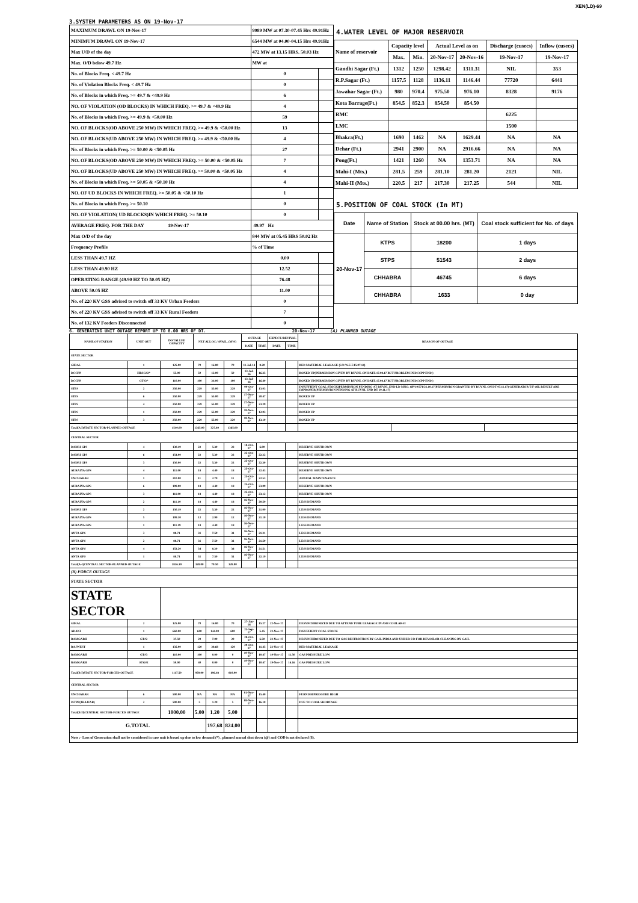XEN(LD)-69
3.SYSTEM PARAMETERS AS ON 19-Nov-17
| MAXIMUM DRAWL ON 19-Nov-17 | 9989 MW at 07.30-07.45 Hrs 49.91Hz | |
| MINIMUM DRAWL ON 19-Nov-17 | 6544 MW at 04.00-04.15 Hrs 49.91Hz | |
| Max U/D of the day | 472 MW at 13.15 HRS. 50.03 Hz | |
| Max. O/D below 49.7 Hz | MW at | |
| No. of Blocks Freq. < 49.7 Hz | 0 | |
| No. of Violation Blocks Freq. < 49.7 Hz | 0 | |
| No. of Blocks in which Freq. >= 49.7 & <49.9 Hz | 6 | |
| NO. OF VIOLATION (OD BLOCKS) IN WHICH FREQ. >= 49.7 & <49.9 Hz | 4 | |
| No. of Blocks in which Freq. >= 49.9 & <50.00 Hz | 59 | |
| NO. OF BLOCKS(OD ABOVE 250 MW) IN WHICH FREQ. >= 49.9 & <50.00 Hz | 13 | |
| NO. OF BLOCKS(UD ABOVE 250 MW) IN WHICH FREQ. >= 49.9 & <50.00 Hz | 4 | |
| No. of Blocks in which Freq. >= 50.00 & <50.05 Hz | 27 | |
| NO. OF BLOCKS(OD ABOVE 250 MW) IN WHICH FREQ. >= 50.00 & <50.05 Hz | 7 | |
| NO. OF BLOCKS(UD ABOVE 250 MW) IN WHICH FREQ. >= 50.00 & <50.05 Hz | 4 | |
| No. of Blocks in which Freq. >= 50.05 & <50.10 Hz | 4 | |
| NO. OF UD BLOCKS IN WHICH FREQ. >= 50.05 & <50.10 Hz | 1 | |
| No. of Blocks in which Freq. >= 50.10 | 0 | |
| NO. OF VIOLATION( UD BLOCKS)IN WHICH FREQ. >= 50.10 | 0 | |
| AVERAGE FREQ. FOR THE DAY 19-Nov-17 | 49.97 Hz | |
| Max O/D of the day | 844 MW at 05.45 HRS 50.02 Hz | |
| Frequency Profile | % of Time | |
| LESS THAN 49.7 HZ | 0.00 | |
| LESS THAN 49.90 HZ | 12.52 | |
| OPERATING RANGE (49.90 HZ TO 50.05 HZ) | 76.48 | |
| ABOVE 50.05 HZ | 11.00 | |
| No. of 220 KV GSS advised to switch off 33 KV Urban Feeders | 0 | |
| No. of 220 KV GSS advised to switch off 33 KV Rural Feeders | 7 | |
| No. of 132 KV Feeders Disconnected | 0 | |
4.WATER LEVEL OF MAJOR RESERVOIR
| Name of reservoir | Capacity level | | Actual Level as on | | Discharge (cusecs) | Inflow (cusecs) |
| | Max. | Min. | 20-Nov-17 | 20-Nov-16 | 19-Nov-17 | 19-Nov-17 |
| Gandhi Sagar (Ft.) | 1312 | 1250 | 1298.42 | 1311.31 | NIL | 353 |
| R.P.Sagar (Ft.) | 1157.5 | 1128 | 1136.11 | 1146.44 | 77720 | 6441 |
| Jawahar Sagar (Ft.) | 980 | 970.4 | 975.50 | 976.10 | 8328 | 9176 |
| Kota Barrage(Ft.) | 854.5 | 852.3 | 854.50 | 854.50 | | |
| RMC | | | | | 6225 | |
| LMC | | | | | 1500 | |
| Bhakra(Ft.) | 1690 | 1462 | NA | 1629.44 | NA | NA |
| Dehar (Ft.) | 2941 | 2900 | NA | 2916.66 | NA | NA |
| Pong(Ft.) | 1421 | 1260 | NA | 1353.71 | NA | NA |
| Mahi-I (Mts.) | 281.5 | 259 | 281.10 | 281.20 | 2121 | NIL |
| Mahi-II (Mts.) | 220.5 | 217 | 217.30 | 217.25 | 544 | NIL |
5.POSITION OF COAL STOCK (In MT)
| Date | Name of Station | Stock at 00.00 hrs. (MT) | Coal stock sufficient for No. of days |
| 20-Nov-17 | KTPS | 18200 | 1 days |
| | STPS | 51543 | 2 days |
| | CHHABRA | 46745 | 6 days |
| | CHHABRA | 1633 | 0 day |
6. GENERATING UNIT OUTAGE REPORT UP TO 8.00 HRS OF DT. 20-Nov-17 (A) PLANNED OUTAGE
| NAME OF STATION | UNIT OUT | INSTALLED CAPACITY | NET ALLOC./ AVAIL. (MW) | | | OUTAGE | | EXPECT./REVIVAL | | REASON OF OUTAGE | | |
| | | | | | | DATE | TIME | DATE | TIME | | | |
| STATE SECTOR | | | | | | | | | | | | |
| GIRAL | 1 | 125.00 | 70 | 16.80 | 70 | 11-Jul-14 | 8.20 | | | BED MATERIAL LEAKAGE (S/D W.E.F.15.07.14) | | |
| DCCPP | HRSG#2* | 55.00 | 50 | 12.00 | 50 | 13-Jul-16 | 16.35 | | | BOXED UP(PERMISSION GIVEN BY RUVNL ON DATE 17.08.17 BUT PROBLEM IN DCCPP END ) | | |
| DCCPP | GT#2* | 110.00 | 100 | 24.00 | 100 | 13-Jul-16 | 16.40 | | | BOXED UP(PERMISSION GIVEN BY RUVNL ON DATE 17.08.17 BUT PROBLEM IN DCCPP END ) | | |
| STPS | 2 | 250.00 | 229 | 55.00 | 229 | 09-Oct-17 | 13.03 | | | INSUFFIENT COAL STOCK(PERMISSION PENDING AT RUVNL END LD MNO. OP/10/571/21.10.17(PERMISSION GRANTED BY RUVNL ON DT 07.11.17) GENERATOR T/F OIL RESULT ARE IMPROPER(PERMISSION PENDING AT RUVNL END DT 10.11.17) | | |
| STPS | 6 | 250.00 | 229 | 55.00 | 229 | 17-Nov-17 | 20.47 | | | BOXED UP | | |
| STPS | 4 | 250.00 | 229 | 55.00 | 229 | 17-Nov-17 | 23.29 | | | BOXED UP | | |
| STPS | 1 | 250.00 | 229 | 55.00 | 229 | 18-Nov-17 | 12.03 | | | BOXED UP | | |
| STPS | 3 | 250.00 | 229 | 55.00 | 229 | 18-Nov-17 | 13.10 | | | BOXED UP | | |
| Total(A I)STATE SECTOR-PLANNED OUTAGE | | 1540.00 | 1365.00 | 327.80 | 1365.00 | | | | | | | |
| CENTRAL SECTOR | | | | | | | | | | | | |
| DADRI GPS | 4 | 130.19 | 22 | 5.30 | 22 | 18-Oct-17 | 6.00 | | | RESERVE SHUTDOWN | | |
| DADRI GPS | 6 | 154.00 | 22 | 5.30 | 22 | 25-Oct-17 | 22.22 | | | RESERVE SHUTDOWN | | |
| DADRI GPS | 3 | 130.00 | 22 | 5.30 | 22 | 25-Oct-17 | 22.30 | | | RESERVE SHUTDOWN | | |
| AURAIYA GPS | 4 | 111.00 | 18 | 4.40 | 18 | 25-Oct-17 | 22.43 | | | RESERVE SHUTDOWN | | |
| UNCHAHAR | 1 | 210.00 | 11 | 2.70 | 11 | 25-Oct-17 | 22.53 | | | ANNUAL MAINTENANCE | | |
| AURAIYA GPS | 6 | 109.00 | 18 | 4.40 | 18 | 25-Oct-17 | 23.09 | | | RESERVE SHUTDOWN | | |
| AURAIYA GPS | 3 | 111.00 | 18 | 4.40 | 18 | 25-Oct-17 | 23.12 | | | RESERVE SHUTDOWN | | |
| AURAIYA GPS | 2 | 111.19 | 18 | 4.40 | 18 | 16-Nov-17 | 20.59 | | | LESS DEMAND | | |
| DADRI GPS | 2 | 130.19 | 22 | 5.30 | 22 | 16-Nov-17 | 21.09 | | | LESS DEMAND | | |
| AURAIYA GPS | 5 | 109.30 | 12 | 2.90 | 12 | 16-Nov-17 | 21.10 | | | LESS DEMAND | | |
| AURAIYA GPS | 1 | 111.19 | 18 | 4.40 | 18 | 16-Nov-17 | | | | LESS DEMAND | | |
| ANTA GPS | 3 | 88.71 | 31 | 7.50 | 31 | 16-Nov-17 | 21.21 | | | LESS DEMAND | | |
| ANTA GPS | 2 | 88.71 | 31 | 7.50 | 31 | 16-Nov-17 | 21.50 | | | LESS DEMAND | | |
| ANTA GPS | 4 | 153.20 | 34 | 8.20 | 34 | 16-Nov-17 | 21.51 | | | LESS DEMAND | | |
| ANTA GPS | 1 | 88.71 | 31 | 7.50 | 31 | 16-Nov-17 | 22.19 | | | LESS DEMAND | | |
| Total(A-I)CENTRAL SECTOR-PLANNED OUTAGE | | 1836.39 | 328.00 | 79.50 | 328.00 | | | | | | | |
| (B) FORCE OUTAGE | | | | | | | | | | | | |
| STATE SECTOR | | | | | | | | | | | | |
| STATE SECTOR | | | | | | | | | | | | |
| GIRAL | 2 | 125.00 | 70 | 16.80 | 70 | 27-Jan-16 | 15.27 | 22-Nov-17 | | DESYNCHRONIZED DUE TO ATTEND TUBE LEAKAGE IN ASH COOLAR-II | | |
| ADANI | 1 | 660.00 | 600 | 144.00 | 600 | 23-Sep-17 | 5.45 | 22-Nov-17 | | INSUFFIENT COAL STOCK | | |
| RAMGARH | GT#2 | 37.50 | 29 | 7.00 | 29 | 28-Oct-17 | 6.50 | 22-Nov-17 | | DESYNCHRONIZED DUE TO GAS RESTRICTION BY GAIL INDIA AND UNDER S/D FOR REVOILOR CLEANING BY GAIL | | |
| RAJWEST | 1 | 135.00 | 120 | 28.68 | 120 | 29-Oct-17 | 11.45 | 22-Nov-17 | | BED MATERIAL LEAKAGE | | |
| RAMGARH | GT#3 | 110.00 | 100 | 0.00 | 0 | 19-Nov-17 | 10.47 | 19-Nov-17 | 11.50 | GAS PRESSURE LOW | | |
| RAMGARH | STG#2 | 50.00 | 40 | 0.00 | 0 | 19-Nov-17 | 10.47 | 19-Nov-17 | 16.16 | GAS PRESSURE LOW | | |
| Total(B I)STATE SECTOR-FORCED OUTAGE | | 1117.50 | 959.00 | 196.48 | 819.00 | | | | | | | |
| CENTRAL SECTOR | | | | | | | | | | | | |
| UNCHAHAR | 6 | 500.00 | NA | NA | NA | 01-Nov-17 | 15.40 | | | FURNISH PRESSURE HIGH | | |
| ISTPP(JHAJJAR) | 2 | 500.00 | 5 | 1.20 | 5 | 08-Nov-17 | 16.10 | | | DUE TO COAL SHORTAGE | | |
| Total(B II)CENTRAL SECTOR-FORCED OUTAGE | | 1000.00 | 5.00 | 1.20 | 5.00 | | | | | | | |
| G.TOTAL | | | | 197.68 | 824.00 | | | | | | | |
| Note :- Loss of Generation shall not be considered in case unit is boxed up due to low demand (*) , planned annual shut down (@) and COD is not declared ($). | | | | | | | | | | | | |